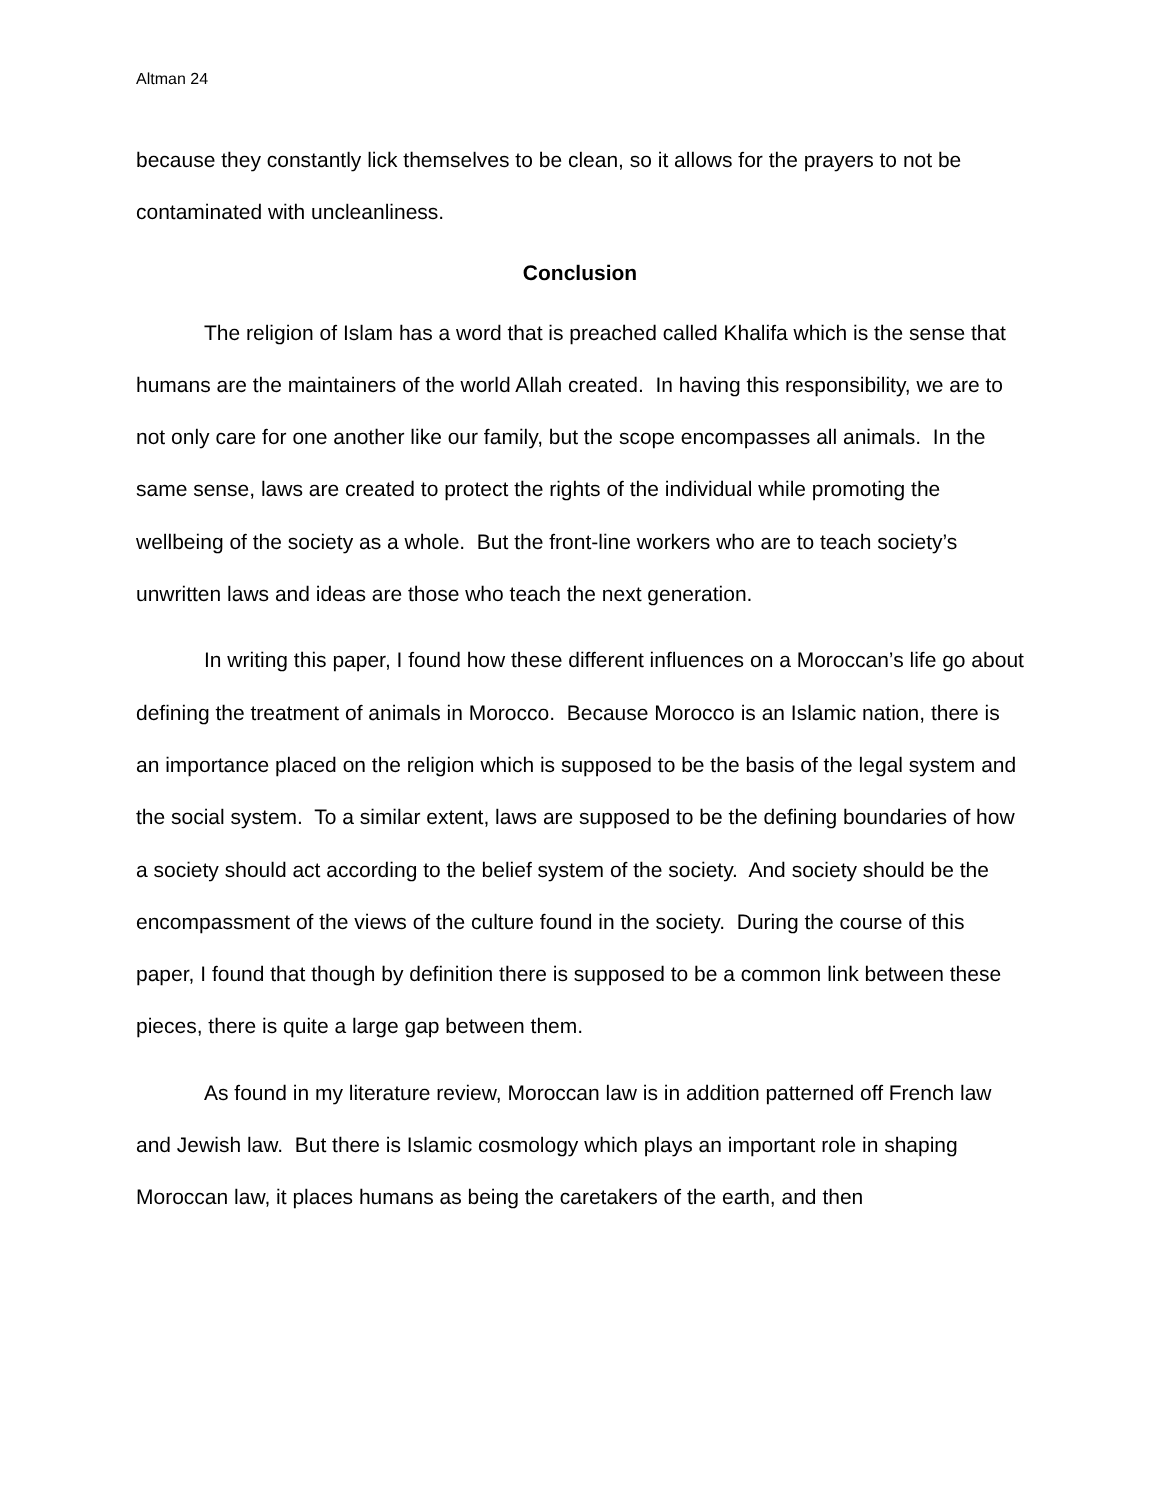Altman 24
because they constantly lick themselves to be clean, so it allows for the prayers to not be contaminated with uncleanliness.
Conclusion
The religion of Islam has a word that is preached called Khalifa which is the sense that humans are the maintainers of the world Allah created. In having this responsibility, we are to not only care for one another like our family, but the scope encompasses all animals. In the same sense, laws are created to protect the rights of the individual while promoting the wellbeing of the society as a whole. But the front-line workers who are to teach society’s unwritten laws and ideas are those who teach the next generation.
In writing this paper, I found how these different influences on a Moroccan’s life go about defining the treatment of animals in Morocco. Because Morocco is an Islamic nation, there is an importance placed on the religion which is supposed to be the basis of the legal system and the social system. To a similar extent, laws are supposed to be the defining boundaries of how a society should act according to the belief system of the society. And society should be the encompassment of the views of the culture found in the society. During the course of this paper, I found that though by definition there is supposed to be a common link between these pieces, there is quite a large gap between them.
As found in my literature review, Moroccan law is in addition patterned off French law and Jewish law. But there is Islamic cosmology which plays an important role in shaping Moroccan law, it places humans as being the caretakers of the earth, and then